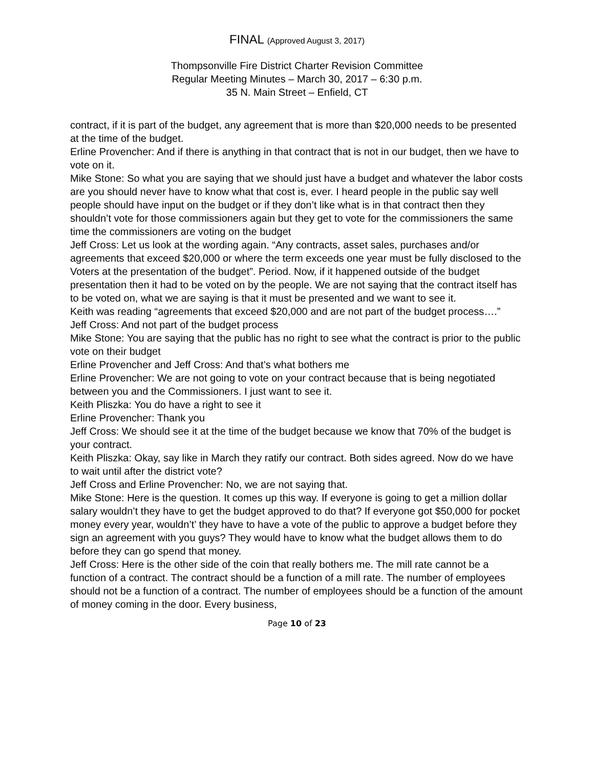FINAL (Approved August 3, 2017)
Thompsonville Fire District Charter Revision Committee
Regular Meeting Minutes – March 30, 2017 – 6:30 p.m.
35 N. Main Street – Enfield, CT
contract, if it is part of the budget, any agreement that is more than $20,000 needs to be presented at the time of the budget.
Erline Provencher: And if there is anything in that contract that is not in our budget, then we have to vote on it.
Mike Stone: So what you are saying that we should just have a budget and whatever the labor costs are you should never have to know what that cost is, ever. I heard people in the public say well people should have input on the budget or if they don’t like what is in that contract then they shouldn’t vote for those commissioners again but they get to vote for the commissioners the same time the commissioners are voting on the budget
Jeff Cross: Let us look at the wording again. “Any contracts, asset sales, purchases and/or agreements that exceed $20,000 or where the term exceeds one year must be fully disclosed to the Voters at the presentation of the budget”. Period. Now, if it happened outside of the budget presentation then it had to be voted on by the people. We are not saying that the contract itself has to be voted on, what we are saying is that it must be presented and we want to see it.
Keith was reading “agreements that exceed $20,000 and are not part of the budget process….”
Jeff Cross: And not part of the budget process
Mike Stone: You are saying that the public has no right to see what the contract is prior to the public vote on their budget
Erline Provencher and Jeff Cross: And that’s what bothers me
Erline Provencher: We are not going to vote on your contract because that is being negotiated between you and the Commissioners. I just want to see it.
Keith Pliszka: You do have a right to see it
Erline Provencher: Thank you
Jeff Cross: We should see it at the time of the budget because we know that 70% of the budget is your contract.
Keith Pliszka: Okay, say like in March they ratify our contract. Both sides agreed. Now do we have to wait until after the district vote?
Jeff Cross and Erline Provencher: No, we are not saying that.
Mike Stone: Here is the question. It comes up this way. If everyone is going to get a million dollar salary wouldn’t they have to get the budget approved to do that? If everyone got $50,000 for pocket money every year, wouldn’t’ they have to have a vote of the public to approve a budget before they sign an agreement with you guys? They would have to know what the budget allows them to do before they can go spend that money.
Jeff Cross: Here is the other side of the coin that really bothers me. The mill rate cannot be a function of a contract. The contract should be a function of a mill rate. The number of employees should not be a function of a contract. The number of employees should be a function of the amount of money coming in the door. Every business,
Page 10 of 23